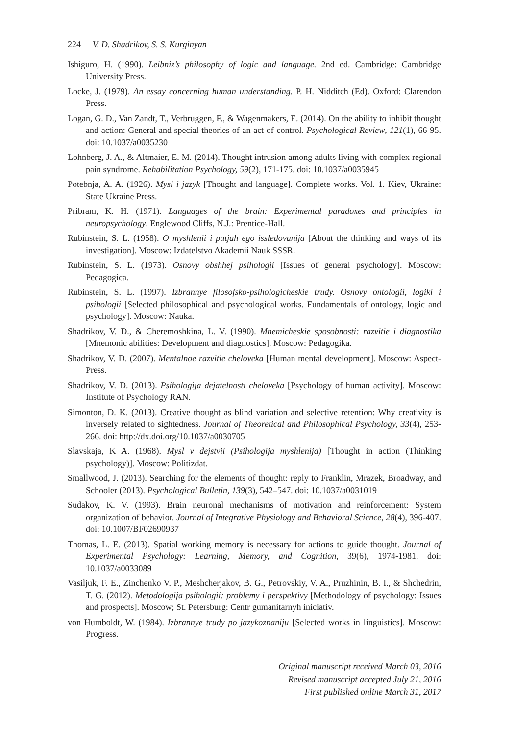224 V. D. Shadrikov, S. S. Kurginyan
Ishiguro, H. (1990). Leibniz’s philosophy of logic and language. 2nd ed. Cambridge: Cambridge University Press.
Locke, J. (1979). An essay concerning human understanding. P. H. Nidditch (Ed). Oxford: Clarendon Press.
Logan, G. D., Van Zandt, T., Verbruggen, F., & Wagenmakers, E. (2014). On the ability to inhibit thought and action: General and special theories of an act of control. Psychological Review, 121(1), 66-95. doi: 10.1037/a0035230
Lohnberg, J. A., & Altmaier, E. M. (2014). Thought intrusion among adults living with complex regional pain syndrome. Rehabilitation Psychology, 59(2), 171-175. doi: 10.1037/a0035945
Potebnja, A. A. (1926). Mysl i jazyk [Thought and language]. Complete works. Vol. 1. Kiev, Ukraine: State Ukraine Press.
Pribram, K. H. (1971). Languages of the brain: Experimental paradoxes and principles in neuropsychology. Englewood Cliffs, N.J.: Prentice-Hall.
Rubinstein, S. L. (1958). O myshlenii i putjah ego issledovanija [About the thinking and ways of its investigation]. Moscow: Izdatelstvo Akademii Nauk SSSR.
Rubinstein, S. L. (1973). Osnovy obshhej psihologii [Issues of general psychology]. Moscow: Pedagogica.
Rubinstein, S. L. (1997). Izbrannye filosofsko-psihologicheskie trudy. Osnovy ontologii, logiki i psihologii [Selected philosophical and psychological works. Fundamentals of ontology, logic and psychology]. Moscow: Nauka.
Shadrikov, V. D., & Cheremoshkina, L. V. (1990). Mnemicheskie sposobnosti: razvitie i diagnostika [Mnemonic abilities: Development and diagnostics]. Moscow: Pedagogika.
Shadrikov, V. D. (2007). Mentalnoe razvitie cheloveka [Human mental development]. Moscow: Aspect-Press.
Shadrikov, V. D. (2013). Psihologija dejatelnosti cheloveka [Psychology of human activity]. Moscow: Institute of Psychology RAN.
Simonton, D. K. (2013). Creative thought as blind variation and selective retention: Why creativity is inversely related to sightedness. Journal of Theoretical and Philosophical Psychology, 33(4), 253-266. doi: http://dx.doi.org/10.1037/a0030705
Slavskaja, K A. (1968). Mysl v dejstvii (Psihologija myshlenija) [Thought in action (Thinking psychology)]. Moscow: Politizdat.
Smallwood, J. (2013). Searching for the elements of thought: reply to Franklin, Mrazek, Broadway, and Schooler (2013). Psychological Bulletin, 139(3), 542–547. doi: 10.1037/a0031019
Sudakov, K. V. (1993). Brain neuronal mechanisms of motivation and reinforcement: System organization of behavior. Journal of Integrative Physiology and Behavioral Science, 28(4), 396-407. doi: 10.1007/BF02690937
Thomas, L. E. (2013). Spatial working memory is necessary for actions to guide thought. Journal of Experimental Psychology: Learning, Memory, and Cognition, 39(6), 1974-1981. doi: 10.1037/a0033089
Vasiljuk, F. E., Zinchenko V. P., Meshcherjakov, B. G., Petrovskiy, V. A., Pruzhinin, B. I., & Shchedrin, T. G. (2012). Metodologija psihologii: problemy i perspektivy [Methodology of psychology: Issues and prospects]. Moscow; St. Petersburg: Centr gumanitarnyh iniciativ.
von Humboldt, W. (1984). Izbrannye trudy po jazykoznaniju [Selected works in linguistics]. Moscow: Progress.
Original manuscript received March 03, 2016
Revised manuscript accepted July 21, 2016
First published online March 31, 2017